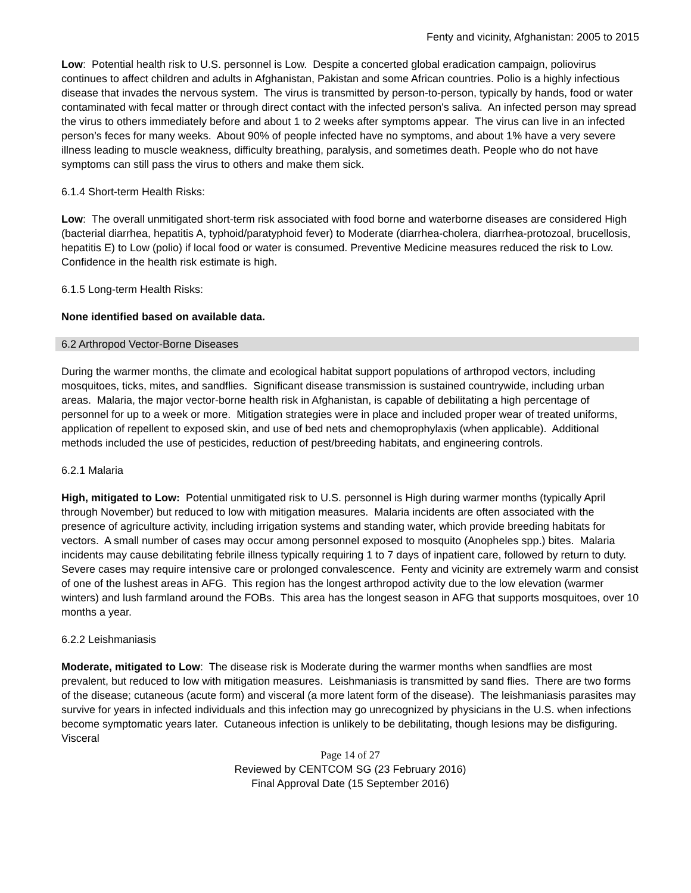Fenty and vicinity, Afghanistan: 2005 to 2015
Low: Potential health risk to U.S. personnel is Low. Despite a concerted global eradication campaign, poliovirus continues to affect children and adults in Afghanistan, Pakistan and some African countries. Polio is a highly infectious disease that invades the nervous system. The virus is transmitted by person-to-person, typically by hands, food or water contaminated with fecal matter or through direct contact with the infected person's saliva. An infected person may spread the virus to others immediately before and about 1 to 2 weeks after symptoms appear. The virus can live in an infected person’s feces for many weeks. About 90% of people infected have no symptoms, and about 1% have a very severe illness leading to muscle weakness, difficulty breathing, paralysis, and sometimes death. People who do not have symptoms can still pass the virus to others and make them sick.
6.1.4 Short-term Health Risks:
Low: The overall unmitigated short-term risk associated with food borne and waterborne diseases are considered High (bacterial diarrhea, hepatitis A, typhoid/paratyphoid fever) to Moderate (diarrhea-cholera, diarrhea-protozoal, brucellosis, hepatitis E) to Low (polio) if local food or water is consumed. Preventive Medicine measures reduced the risk to Low. Confidence in the health risk estimate is high.
6.1.5 Long-term Health Risks:
None identified based on available data.
6.2 Arthropod Vector-Borne Diseases
During the warmer months, the climate and ecological habitat support populations of arthropod vectors, including mosquitoes, ticks, mites, and sandflies. Significant disease transmission is sustained countrywide, including urban areas. Malaria, the major vector-borne health risk in Afghanistan, is capable of debilitating a high percentage of personnel for up to a week or more. Mitigation strategies were in place and included proper wear of treated uniforms, application of repellent to exposed skin, and use of bed nets and chemoprophylaxis (when applicable). Additional methods included the use of pesticides, reduction of pest/breeding habitats, and engineering controls.
6.2.1 Malaria
High, mitigated to Low: Potential unmitigated risk to U.S. personnel is High during warmer months (typically April through November) but reduced to low with mitigation measures. Malaria incidents are often associated with the presence of agriculture activity, including irrigation systems and standing water, which provide breeding habitats for vectors. A small number of cases may occur among personnel exposed to mosquito (Anopheles spp.) bites. Malaria incidents may cause debilitating febrile illness typically requiring 1 to 7 days of inpatient care, followed by return to duty. Severe cases may require intensive care or prolonged convalescence. Fenty and vicinity are extremely warm and consist of one of the lushest areas in AFG. This region has the longest arthropod activity due to the low elevation (warmer winters) and lush farmland around the FOBs. This area has the longest season in AFG that supports mosquitoes, over 10 months a year.
6.2.2 Leishmaniasis
Moderate, mitigated to Low: The disease risk is Moderate during the warmer months when sandflies are most prevalent, but reduced to low with mitigation measures. Leishmaniasis is transmitted by sand flies. There are two forms of the disease; cutaneous (acute form) and visceral (a more latent form of the disease). The leishmaniasis parasites may survive for years in infected individuals and this infection may go unrecognized by physicians in the U.S. when infections become symptomatic years later. Cutaneous infection is unlikely to be debilitating, though lesions may be disfiguring. Visceral
Page 14 of 27
Reviewed by CENTCOM SG (23 February 2016)
Final Approval Date (15 September 2016)